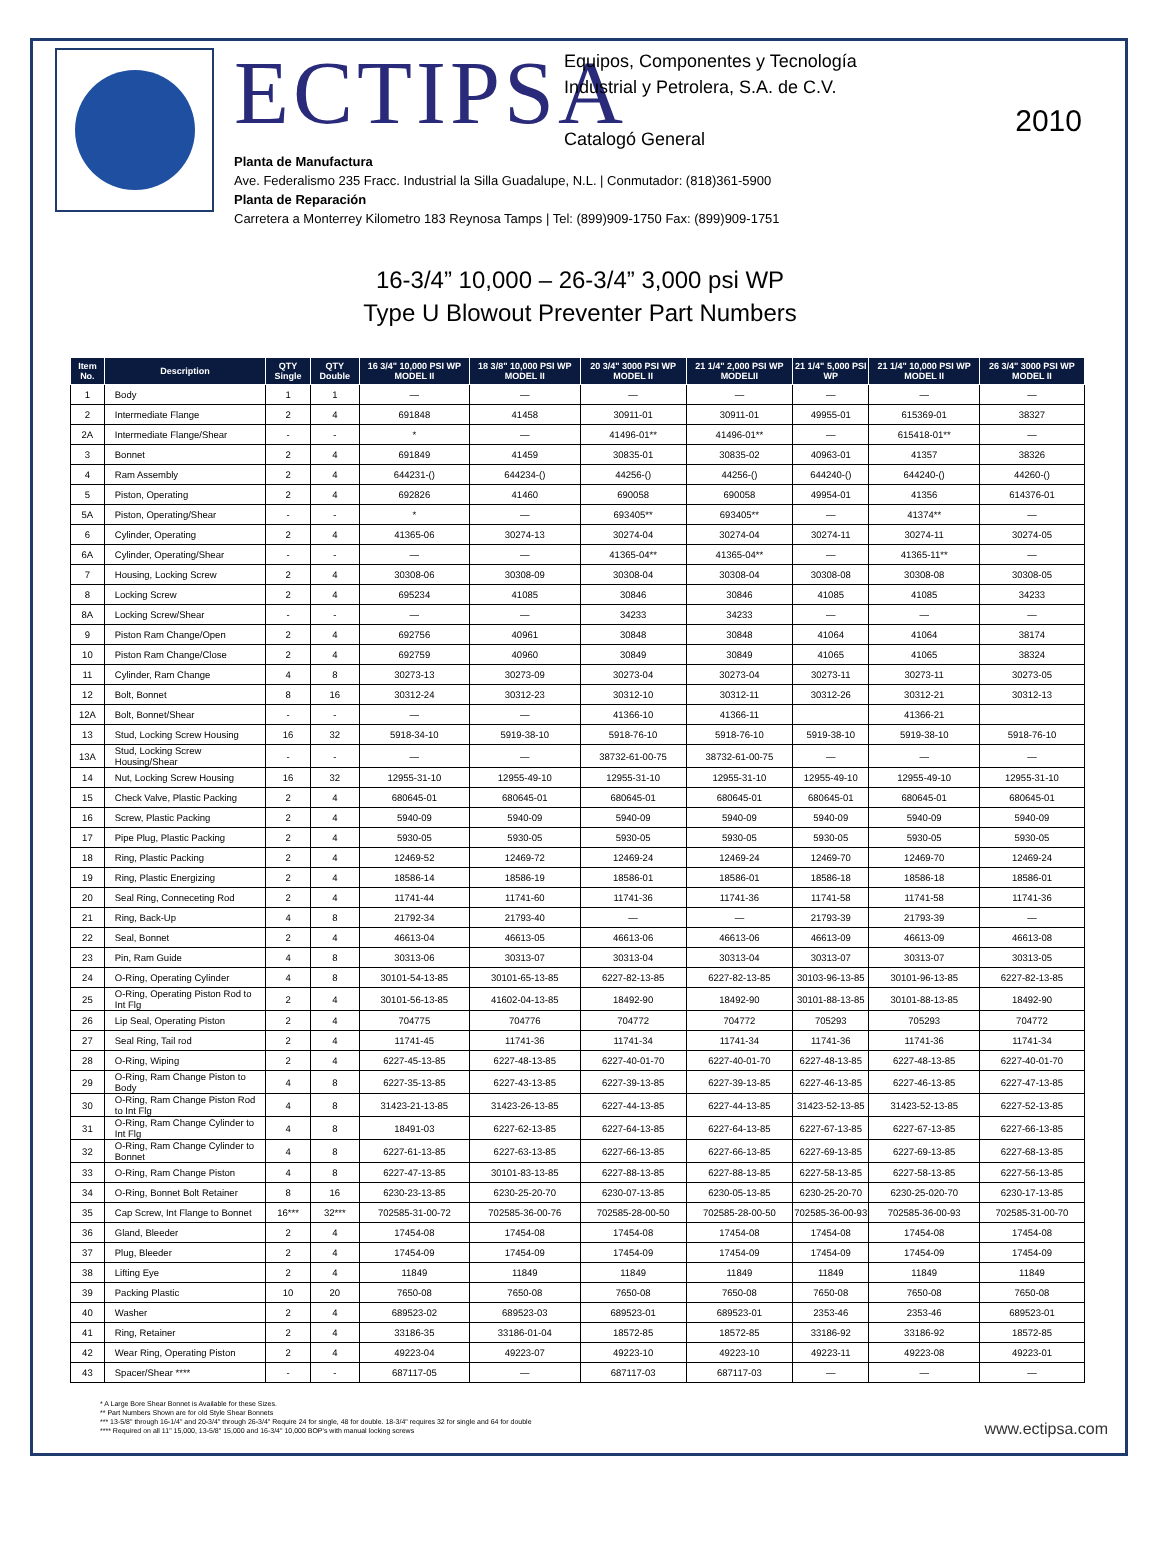ECTIPSA Equipos, Componentes y Tecnología
Industrial y Petrolera, S.A. de C.V.
Catalogó General
Planta de Manufactura
Ave. Federalismo 235 Fracc. Industrial la Silla Guadalupe, N.L. | Conmutador: (818)361-5900
Planta de Reparación
Carretera a Monterrey Kilometro 183 Reynosa Tamps | Tel: (899)909-1750 Fax: (899)909-1751
2010
16-3/4” 10,000 – 26-3/4” 3,000 psi WP
Type U Blowout Preventer Part Numbers
| Item No. | Description | QTY Single | QTY Double | 16 3/4" 10,000 PSI WP MODEL II | 18 3/8" 10,000 PSI WP MODEL II | 20 3/4" 3000 PSI WP MODEL II | 21 1/4" 2,000 PSI WP MODELII | 21 1/4" 5,000 PSI WP | 21 1/4" 10,000 PSI WP MODEL II | 26 3/4" 3000 PSI WP MODEL II |
| --- | --- | --- | --- | --- | --- | --- | --- | --- | --- | --- |
| 1 | Body | 1 | 1 | — | — | — | — | — | — | — |
| 2 | Intermediate Flange | 2 | 4 | 691848 | 41458 | 30911-01 | 30911-01 | 49955-01 | 615369-01 | 38327 |
| 2A | Intermediate Flange/Shear | - | - | * | — | 41496-01** | 41496-01** | — | 615418-01** | — |
| 3 | Bonnet | 2 | 4 | 691849 | 41459 | 30835-01 | 30835-02 | 40963-01 | 41357 | 38326 |
| 4 | Ram Assembly | 2 | 4 | 644231-() | 644234-() | 44256-() | 44256-() | 644240-() | 644240-() | 44260-() |
| 5 | Piston, Operating | 2 | 4 | 692826 | 41460 | 690058 | 690058 | 49954-01 | 41356 | 614376-01 |
| 5A | Piston, Operating/Shear | - | - | * | — | 693405** | 693405** | — | 41374** | — |
| 6 | Cylinder, Operating | 2 | 4 | 41365-06 | 30274-13 | 30274-04 | 30274-04 | 30274-11 | 30274-11 | 30274-05 |
| 6A | Cylinder, Operating/Shear | - | - | — | — | 41365-04** | 41365-04** | — | 41365-11** | — |
| 7 | Housing, Locking Screw | 2 | 4 | 30308-06 | 30308-09 | 30308-04 | 30308-04 | 30308-08 | 30308-08 | 30308-05 |
| 8 | Locking Screw | 2 | 4 | 695234 | 41085 | 30846 | 30846 | 41085 | 41085 | 34233 |
| 8A | Locking Screw/Shear | - | - | — | — | 34233 | 34233 | — | — | — |
| 9 | Piston Ram Change/Open | 2 | 4 | 692756 | 40961 | 30848 | 30848 | 41064 | 41064 | 38174 |
| 10 | Piston Ram Change/Close | 2 | 4 | 692759 | 40960 | 30849 | 30849 | 41065 | 41065 | 38324 |
| 11 | Cylinder, Ram Change | 4 | 8 | 30273-13 | 30273-09 | 30273-04 | 30273-04 | 30273-11 | 30273-11 | 30273-05 |
| 12 | Bolt, Bonnet | 8 | 16 | 30312-24 | 30312-23 | 30312-10 | 30312-11 | 30312-26 | 30312-21 | 30312-13 |
| 12A | Bolt, Bonnet/Shear | - | - | — | — | 41366-10 | 41366-11 | | 41366-21 | |
| 13 | Stud, Locking Screw Housing | 16 | 32 | 5918-34-10 | 5919-38-10 | 5918-76-10 | 5918-76-10 | 5919-38-10 | 5919-38-10 | 5918-76-10 |
| 13A | Stud, Locking Screw Housing/Shear | - | - | — | — | 38732-61-00-75 | 38732-61-00-75 | — | — | — |
| 14 | Nut, Locking Screw Housing | 16 | 32 | 12955-31-10 | 12955-49-10 | 12955-31-10 | 12955-31-10 | 12955-49-10 | 12955-49-10 | 12955-31-10 |
| 15 | Check Valve, Plastic Packing | 2 | 4 | 680645-01 | 680645-01 | 680645-01 | 680645-01 | 680645-01 | 680645-01 | 680645-01 |
| 16 | Screw, Plastic Packing | 2 | 4 | 5940-09 | 5940-09 | 5940-09 | 5940-09 | 5940-09 | 5940-09 | 5940-09 |
| 17 | Pipe Plug, Plastic Packing | 2 | 4 | 5930-05 | 5930-05 | 5930-05 | 5930-05 | 5930-05 | 5930-05 | 5930-05 |
| 18 | Ring, Plastic Packing | 2 | 4 | 12469-52 | 12469-72 | 12469-24 | 12469-24 | 12469-70 | 12469-70 | 12469-24 |
| 19 | Ring, Plastic Energizing | 2 | 4 | 18586-14 | 18586-19 | 18586-01 | 18586-01 | 18586-18 | 18586-18 | 18586-01 |
| 20 | Seal Ring, Conneceting Rod | 2 | 4 | 11741-44 | 11741-60 | 11741-36 | 11741-36 | 11741-58 | 11741-58 | 11741-36 |
| 21 | Ring, Back-Up | 4 | 8 | 21792-34 | 21793-40 | — | — | 21793-39 | 21793-39 | — |
| 22 | Seal, Bonnet | 2 | 4 | 46613-04 | 46613-05 | 46613-06 | 46613-06 | 46613-09 | 46613-09 | 46613-08 |
| 23 | Pin, Ram Guide | 4 | 8 | 30313-06 | 30313-07 | 30313-04 | 30313-04 | 30313-07 | 30313-07 | 30313-05 |
| 24 | O-Ring, Operating Cylinder | 4 | 8 | 30101-54-13-85 | 30101-65-13-85 | 6227-82-13-85 | 6227-82-13-85 | 30103-96-13-85 | 30101-96-13-85 | 6227-82-13-85 |
| 25 | O-Ring, Operating Piston Rod to Int Flg | 2 | 4 | 30101-56-13-85 | 41602-04-13-85 | 18492-90 | 18492-90 | 30101-88-13-85 | 30101-88-13-85 | 18492-90 |
| 26 | Lip Seal, Operating Piston | 2 | 4 | 704775 | 704776 | 704772 | 704772 | 705293 | 705293 | 704772 |
| 27 | Seal Ring, Tail rod | 2 | 4 | 11741-45 | 11741-36 | 11741-34 | 11741-34 | 11741-36 | 11741-36 | 11741-34 |
| 28 | O-Ring, Wiping | 2 | 4 | 6227-45-13-85 | 6227-48-13-85 | 6227-40-01-70 | 6227-40-01-70 | 6227-48-13-85 | 6227-48-13-85 | 6227-40-01-70 |
| 29 | O-Ring, Ram Change Piston to Body | 4 | 8 | 6227-35-13-85 | 6227-43-13-85 | 6227-39-13-85 | 6227-39-13-85 | 6227-46-13-85 | 6227-46-13-85 | 6227-47-13-85 |
| 30 | O-Ring, Ram Change Piston Rod to Int Flg | 4 | 8 | 31423-21-13-85 | 31423-26-13-85 | 6227-44-13-85 | 6227-44-13-85 | 31423-52-13-85 | 31423-52-13-85 | 6227-52-13-85 |
| 31 | O-Ring, Ram Change Cylinder to Int Flg | 4 | 8 | 18491-03 | 6227-62-13-85 | 6227-64-13-85 | 6227-64-13-85 | 6227-67-13-85 | 6227-67-13-85 | 6227-66-13-85 |
| 32 | O-Ring, Ram Change Cylinder to Bonnet | 4 | 8 | 6227-61-13-85 | 6227-63-13-85 | 6227-66-13-85 | 6227-66-13-85 | 6227-69-13-85 | 6227-69-13-85 | 6227-68-13-85 |
| 33 | O-Ring, Ram Change Piston | 4 | 8 | 6227-47-13-85 | 30101-83-13-85 | 6227-88-13-85 | 6227-88-13-85 | 6227-58-13-85 | 6227-58-13-85 | 6227-56-13-85 |
| 34 | O-Ring, Bonnet Bolt Retainer | 8 | 16 | 6230-23-13-85 | 6230-25-20-70 | 6230-07-13-85 | 6230-05-13-85 | 6230-25-20-70 | 6230-25-020-70 | 6230-17-13-85 |
| 35 | Cap Screw, Int Flange to Bonnet | 16*** | 32*** | 702585-31-00-72 | 702585-36-00-76 | 702585-28-00-50 | 702585-28-00-50 | 702585-36-00-93 | 702585-36-00-93 | 702585-31-00-70 |
| 36 | Gland, Bleeder | 2 | 4 | 17454-08 | 17454-08 | 17454-08 | 17454-08 | 17454-08 | 17454-08 | 17454-08 |
| 37 | Plug, Bleeder | 2 | 4 | 17454-09 | 17454-09 | 17454-09 | 17454-09 | 17454-09 | 17454-09 | 17454-09 |
| 38 | Lifting Eye | 2 | 4 | 11849 | 11849 | 11849 | 11849 | 11849 | 11849 | 11849 |
| 39 | Packing Plastic | 10 | 20 | 7650-08 | 7650-08 | 7650-08 | 7650-08 | 7650-08 | 7650-08 | 7650-08 |
| 40 | Washer | 2 | 4 | 689523-02 | 689523-03 | 689523-01 | 689523-01 | 2353-46 | 2353-46 | 689523-01 |
| 41 | Ring, Retainer | 2 | 4 | 33186-35 | 33186-01-04 | 18572-85 | 18572-85 | 33186-92 | 33186-92 | 18572-85 |
| 42 | Wear Ring, Operating Piston | 2 | 4 | 49223-04 | 49223-07 | 49223-10 | 49223-10 | 49223-11 | 49223-08 | 49223-01 |
| 43 | Spacer/Shear **** | - | - | 687117-05 | — | 687117-03 | 687117-03 | — | — | — |
* A Large Bore Shear Bonnet is Available for these Sizes.
** Part Numbers Shown are for old Style Shear Bonnets
*** 13-5/8" through 16-1/4" and 20-3/4" through 26-3/4" Require 24 for single, 48 for double. 18-3/4" requires 32 for single and 64 for double
**** Required on all 11" 15,000, 13-5/8" 15,000 and 16-3/4" 10,000 BOP's with manual locking screws
www.ectipsa.com